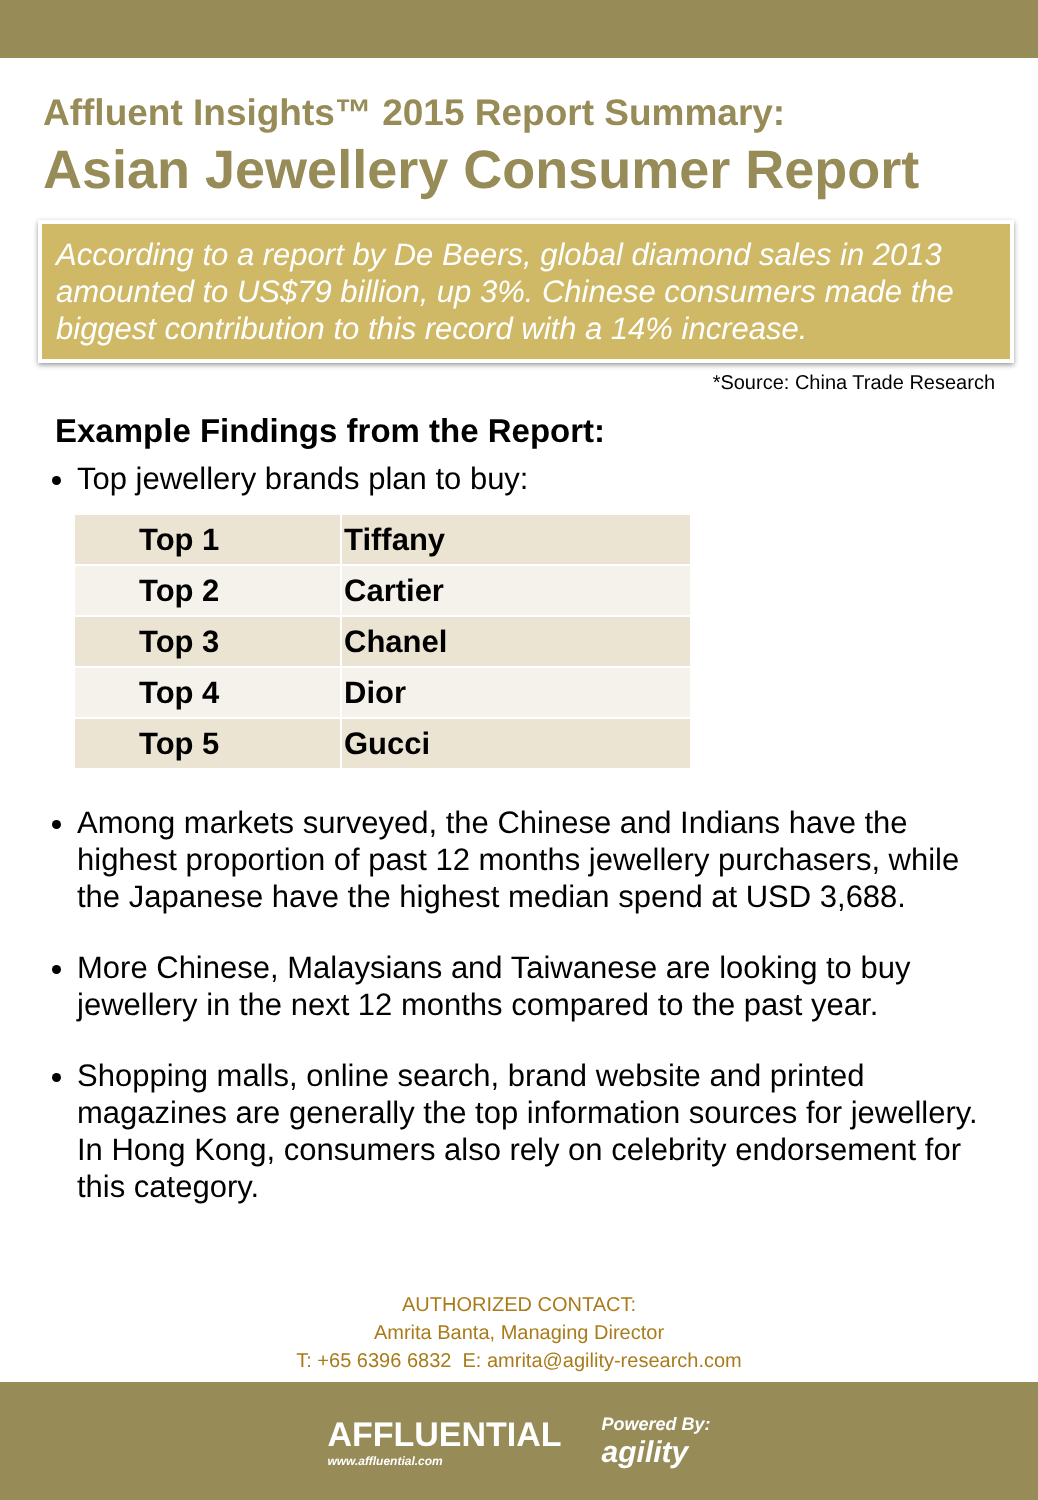Affluent Insights™ 2015 Report Summary:
Asian Jewellery Consumer Report
According to a report by De Beers, global diamond sales in 2013 amounted to US$79 billion, up 3%. Chinese consumers made the biggest contribution to this record with a 14% increase.
*Source: China Trade Research
Example Findings from the Report:
Top jewellery brands plan to buy:
| Top 1 | Tiffany |
| Top 2 | Cartier |
| Top 3 | Chanel |
| Top 4 | Dior |
| Top 5 | Gucci |
Among markets surveyed, the Chinese and Indians have the highest proportion of past 12 months jewellery purchasers, while the Japanese have the highest median spend at USD 3,688.
More Chinese, Malaysians and Taiwanese are looking to buy jewellery in the next 12 months compared to the past year.
Shopping malls, online search, brand website and printed magazines are generally the top information sources for jewellery. In Hong Kong, consumers also rely on celebrity endorsement for this category.
AUTHORIZED CONTACT:
Amrita Banta, Managing Director
T: +65 6396 6832 E: amrita@agility-research.com
AFFLUENTIAL
www.affluential.com
Powered By:
agility